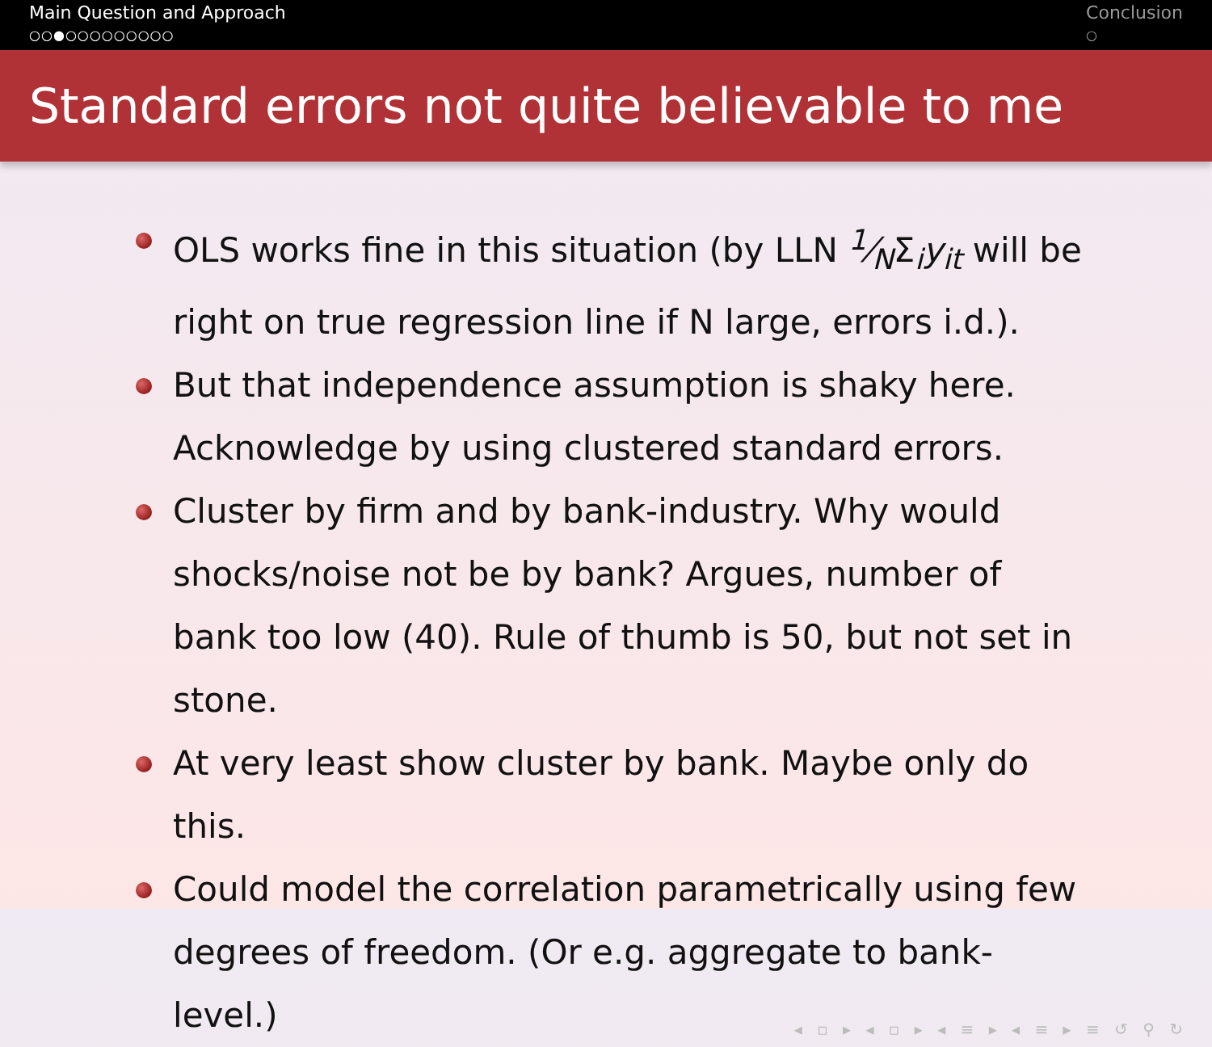Main Question and Approach
○○●○○○○○○○○○
Conclusion
○
Standard errors not quite believable to me
OLS works fine in this situation (by LLN 1⁄NΣ<sub>i</sub>y<sub>it</sub> will be right on true regression line if N large, errors i.d.).
But that independence assumption is shaky here. Acknowledge by using clustered standard errors.
Cluster by firm and by bank-industry. Why would shocks/noise not be by bank? Argues, number of bank too low (40). Rule of thumb is 50, but not set in stone.
At very least show cluster by bank. Maybe only do this.
Could model the correlation parametrically using few degrees of freedom. (Or e.g. aggregate to bank-level.)
◂ ▫ ▸ ◂ ▫ ▸ ◂ ≡ ▸ ◂ ≡ ▸ ≡ ↺ ⚲ ↻